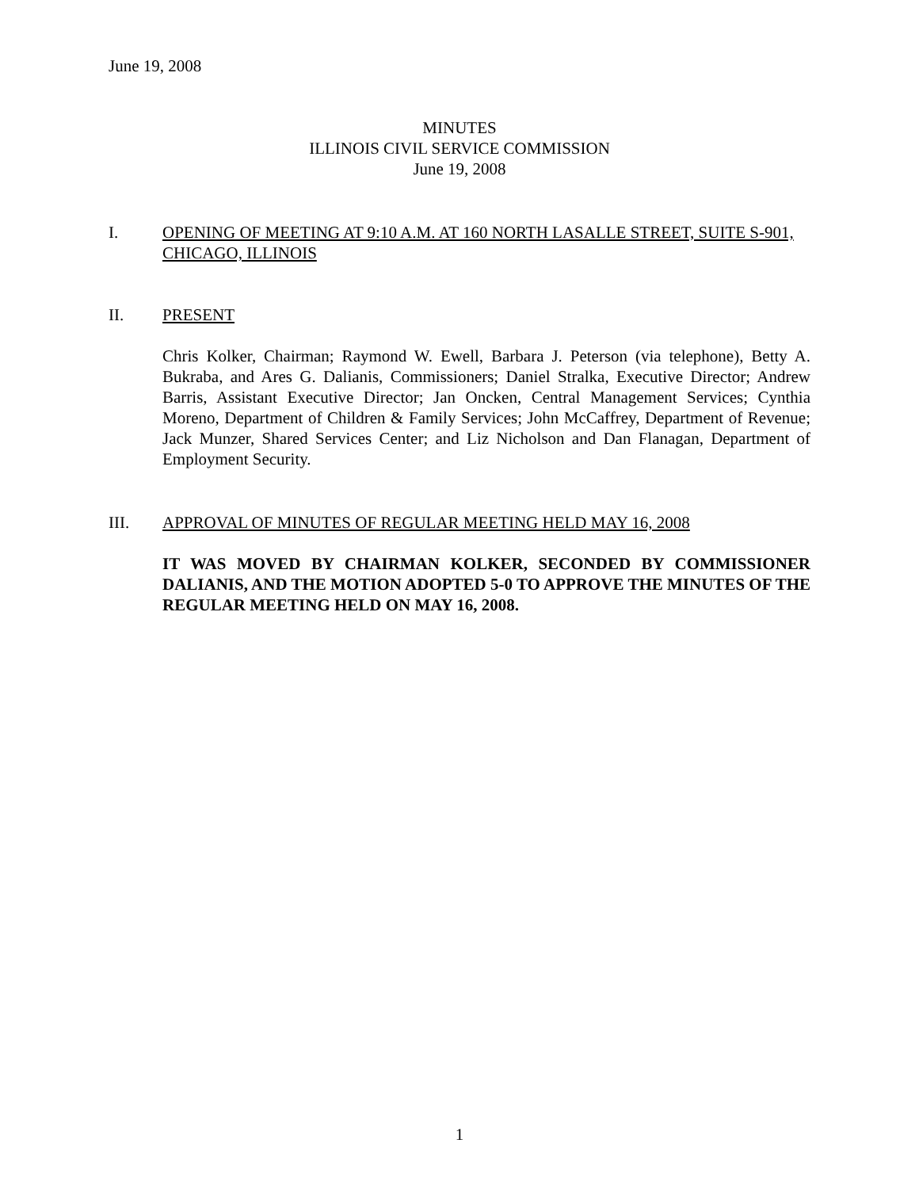June 19, 2008
MINUTES
ILLINOIS CIVIL SERVICE COMMISSION
June 19, 2008
I. OPENING OF MEETING AT 9:10 A.M. AT 160 NORTH LASALLE STREET, SUITE S-901, CHICAGO, ILLINOIS
II. PRESENT
Chris Kolker, Chairman; Raymond W. Ewell, Barbara J. Peterson (via telephone), Betty A. Bukraba, and Ares G. Dalianis, Commissioners; Daniel Stralka, Executive Director; Andrew Barris, Assistant Executive Director; Jan Oncken, Central Management Services; Cynthia Moreno, Department of Children & Family Services; John McCaffrey, Department of Revenue; Jack Munzer, Shared Services Center; and Liz Nicholson and Dan Flanagan, Department of Employment Security.
III. APPROVAL OF MINUTES OF REGULAR MEETING HELD MAY 16, 2008
IT WAS MOVED BY CHAIRMAN KOLKER, SECONDED BY COMMISSIONER DALIANIS, AND THE MOTION ADOPTED 5-0 TO APPROVE THE MINUTES OF THE REGULAR MEETING HELD ON MAY 16, 2008.
1